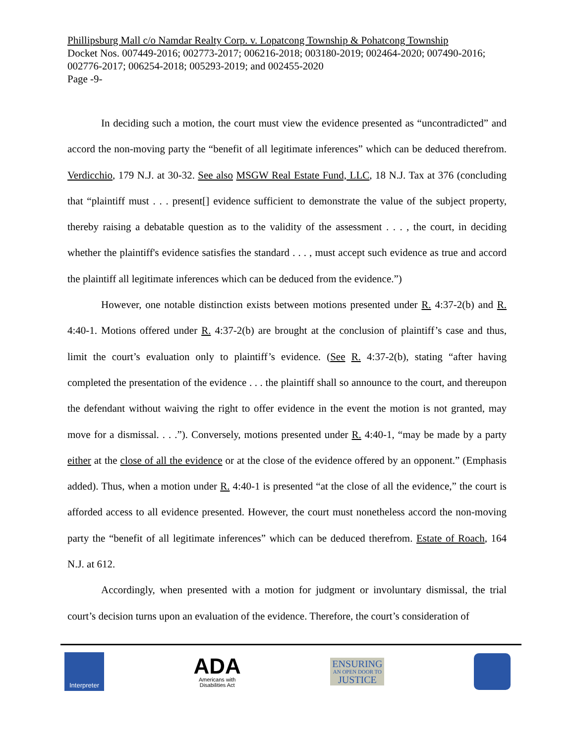Phillipsburg Mall c/o Namdar Realty Corp. v. Lopatcong Township & Pohatcong Township
Docket Nos. 007449-2016; 002773-2017; 006216-2018; 003180-2019; 002464-2020; 007490-2016; 002776-2017; 006254-2018; 005293-2019; and 002455-2020
Page -9-
In deciding such a motion, the court must view the evidence presented as “uncontradicted” and accord the non-moving party the “benefit of all legitimate inferences” which can be deduced therefrom. Verdicchio, 179 N.J. at 30-32. See also MSGW Real Estate Fund, LLC, 18 N.J. Tax at 376 (concluding that “plaintiff must . . . present[] evidence sufficient to demonstrate the value of the subject property, thereby raising a debatable question as to the validity of the assessment . . . , the court, in deciding whether the plaintiff's evidence satisfies the standard . . . , must accept such evidence as true and accord the plaintiff all legitimate inferences which can be deduced from the evidence.”)
However, one notable distinction exists between motions presented under R. 4:37-2(b) and R. 4:40-1. Motions offered under R. 4:37-2(b) are brought at the conclusion of plaintiff’s case and thus, limit the court’s evaluation only to plaintiff’s evidence. (See R. 4:37-2(b), stating “after having completed the presentation of the evidence . . . the plaintiff shall so announce to the court, and thereupon the defendant without waiving the right to offer evidence in the event the motion is not granted, may move for a dismissal. . . .”). Conversely, motions presented under R. 4:40-1, “may be made by a party either at the close of all the evidence or at the close of the evidence offered by an opponent.” (Emphasis added). Thus, when a motion under R. 4:40-1 is presented “at the close of all the evidence,” the court is afforded access to all evidence presented. However, the court must nonetheless accord the non-moving party the “benefit of all legitimate inferences” which can be deduced therefrom. Estate of Roach, 164 N.J. at 612.
Accordingly, when presented with a motion for judgment or involuntary dismissal, the trial court’s decision turns upon an evaluation of the evidence. Therefore, the court’s consideration of
Interpreter
ADA
Americans with
Disabilities Act
ENSURING
AN OPEN DOOR TO
JUSTICE